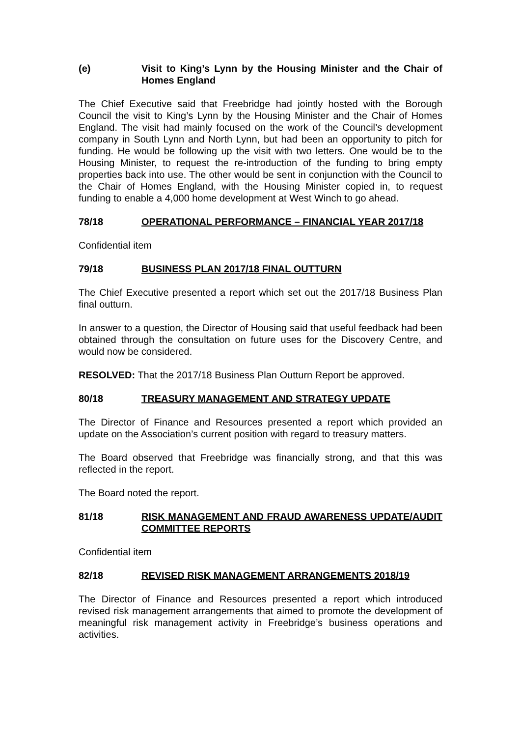(e) Visit to King’s Lynn by the Housing Minister and the Chair of Homes England
The Chief Executive said that Freebridge had jointly hosted with the Borough Council the visit to King’s Lynn by the Housing Minister and the Chair of Homes England. The visit had mainly focused on the work of the Council’s development company in South Lynn and North Lynn, but had been an opportunity to pitch for funding. He would be following up the visit with two letters. One would be to the Housing Minister, to request the re-introduction of the funding to bring empty properties back into use. The other would be sent in conjunction with the Council to the Chair of Homes England, with the Housing Minister copied in, to request funding to enable a 4,000 home development at West Winch to go ahead.
78/18 OPERATIONAL PERFORMANCE – FINANCIAL YEAR 2017/18
Confidential item
79/18 BUSINESS PLAN 2017/18 FINAL OUTTURN
The Chief Executive presented a report which set out the 2017/18 Business Plan final outturn.
In answer to a question, the Director of Housing said that useful feedback had been obtained through the consultation on future uses for the Discovery Centre, and would now be considered.
RESOLVED: That the 2017/18 Business Plan Outturn Report be approved.
80/18 TREASURY MANAGEMENT AND STRATEGY UPDATE
The Director of Finance and Resources presented a report which provided an update on the Association’s current position with regard to treasury matters.
The Board observed that Freebridge was financially strong, and that this was reflected in the report.
The Board noted the report.
81/18 RISK MANAGEMENT AND FRAUD AWARENESS UPDATE/AUDIT COMMITTEE REPORTS
Confidential item
82/18 REVISED RISK MANAGEMENT ARRANGEMENTS 2018/19
The Director of Finance and Resources presented a report which introduced revised risk management arrangements that aimed to promote the development of meaningful risk management activity in Freebridge’s business operations and activities.